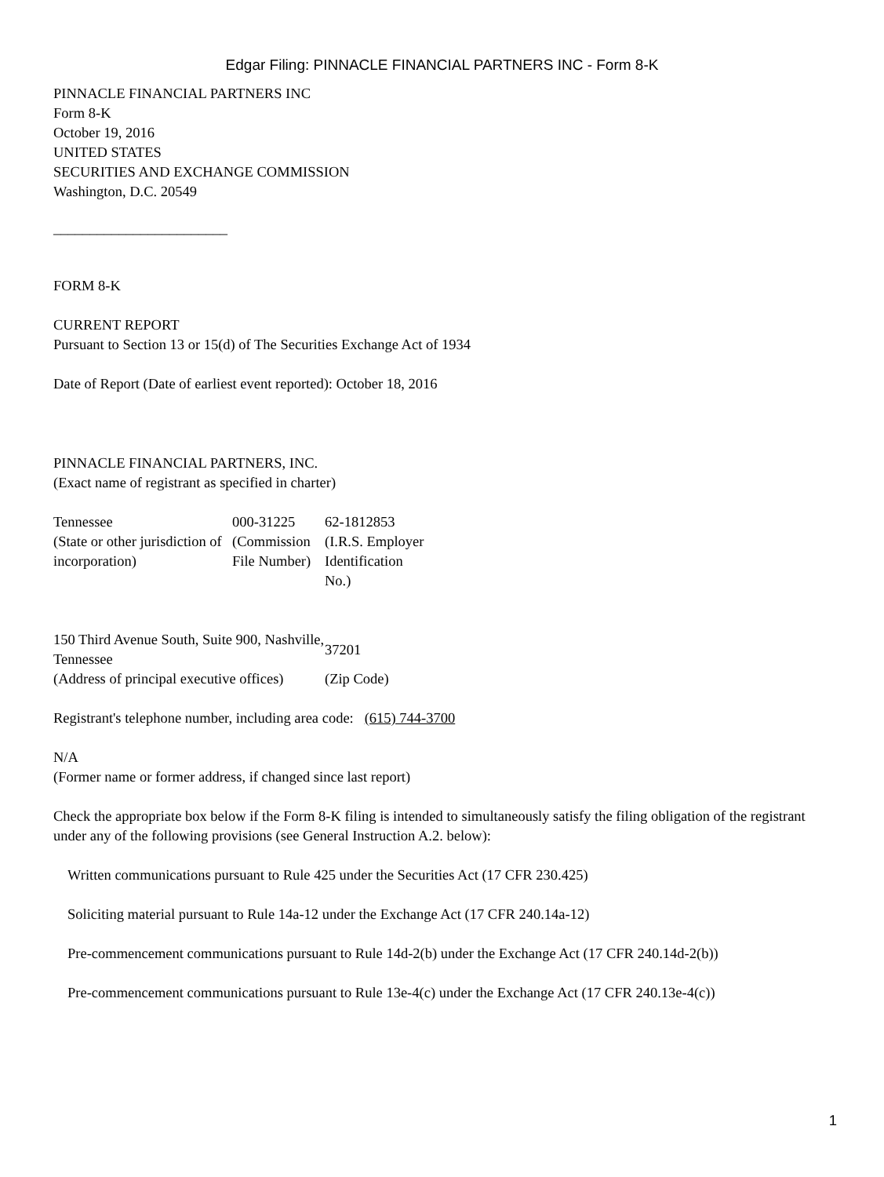Edgar Filing: PINNACLE FINANCIAL PARTNERS INC - Form 8-K
PINNACLE FINANCIAL PARTNERS INC
Form 8-K
October 19, 2016
UNITED STATES
SECURITIES AND EXCHANGE COMMISSION
Washington, D.C. 20549
________________________
FORM 8-K
CURRENT REPORT
Pursuant to Section 13 or 15(d) of The Securities Exchange Act of 1934
Date of Report (Date of earliest event reported): October 18, 2016
PINNACLE FINANCIAL PARTNERS, INC.
(Exact name of registrant as specified in charter)
| Tennessee | 000-31225 | 62-1812853 |
| (State or other jurisdiction of incorporation) | (Commission File Number) | (I.R.S. Employer Identification No.) |
| 150 Third Avenue South, Suite 900, Nashville, Tennessee | 37201 |
| (Address of principal executive offices) | (Zip Code) |
Registrant's telephone number, including area code: (615) 744-3700
N/A
(Former name or former address, if changed since last report)
Check the appropriate box below if the Form 8-K filing is intended to simultaneously satisfy the filing obligation of the registrant under any of the following provisions (see General Instruction A.2. below):
Written communications pursuant to Rule 425 under the Securities Act (17 CFR 230.425)
Soliciting material pursuant to Rule 14a-12 under the Exchange Act (17 CFR 240.14a-12)
Pre-commencement communications pursuant to Rule 14d-2(b) under the Exchange Act (17 CFR 240.14d-2(b))
Pre-commencement communications pursuant to Rule 13e-4(c) under the Exchange Act (17 CFR 240.13e-4(c))
1